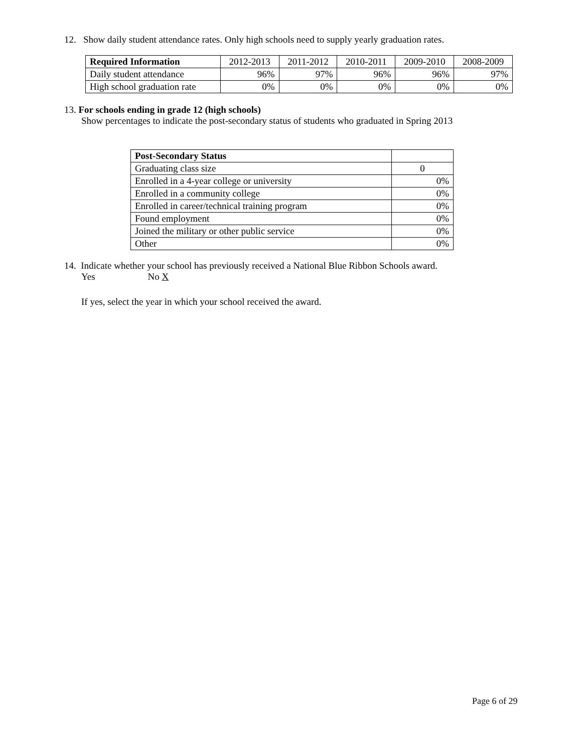12. Show daily student attendance rates. Only high schools need to supply yearly graduation rates.
| Required Information | 2012-2013 | 2011-2012 | 2010-2011 | 2009-2010 | 2008-2009 |
| --- | --- | --- | --- | --- | --- |
| Daily student attendance | 96% | 97% | 96% | 96% | 97% |
| High school graduation rate | 0% | 0% | 0% | 0% | 0% |
13. For schools ending in grade 12 (high schools)
Show percentages to indicate the post-secondary status of students who graduated in Spring 2013
| Post-Secondary Status | |
| Graduating class size | 0 |
| Enrolled in a 4-year college or university | 0% |
| Enrolled in a community college | 0% |
| Enrolled in career/technical training program | 0% |
| Found employment | 0% |
| Joined the military or other public service | 0% |
| Other | 0% |
14. Indicate whether your school has previously received a National Blue Ribbon Schools award.
Yes No X
If yes, select the year in which your school received the award.
Page 6 of 29